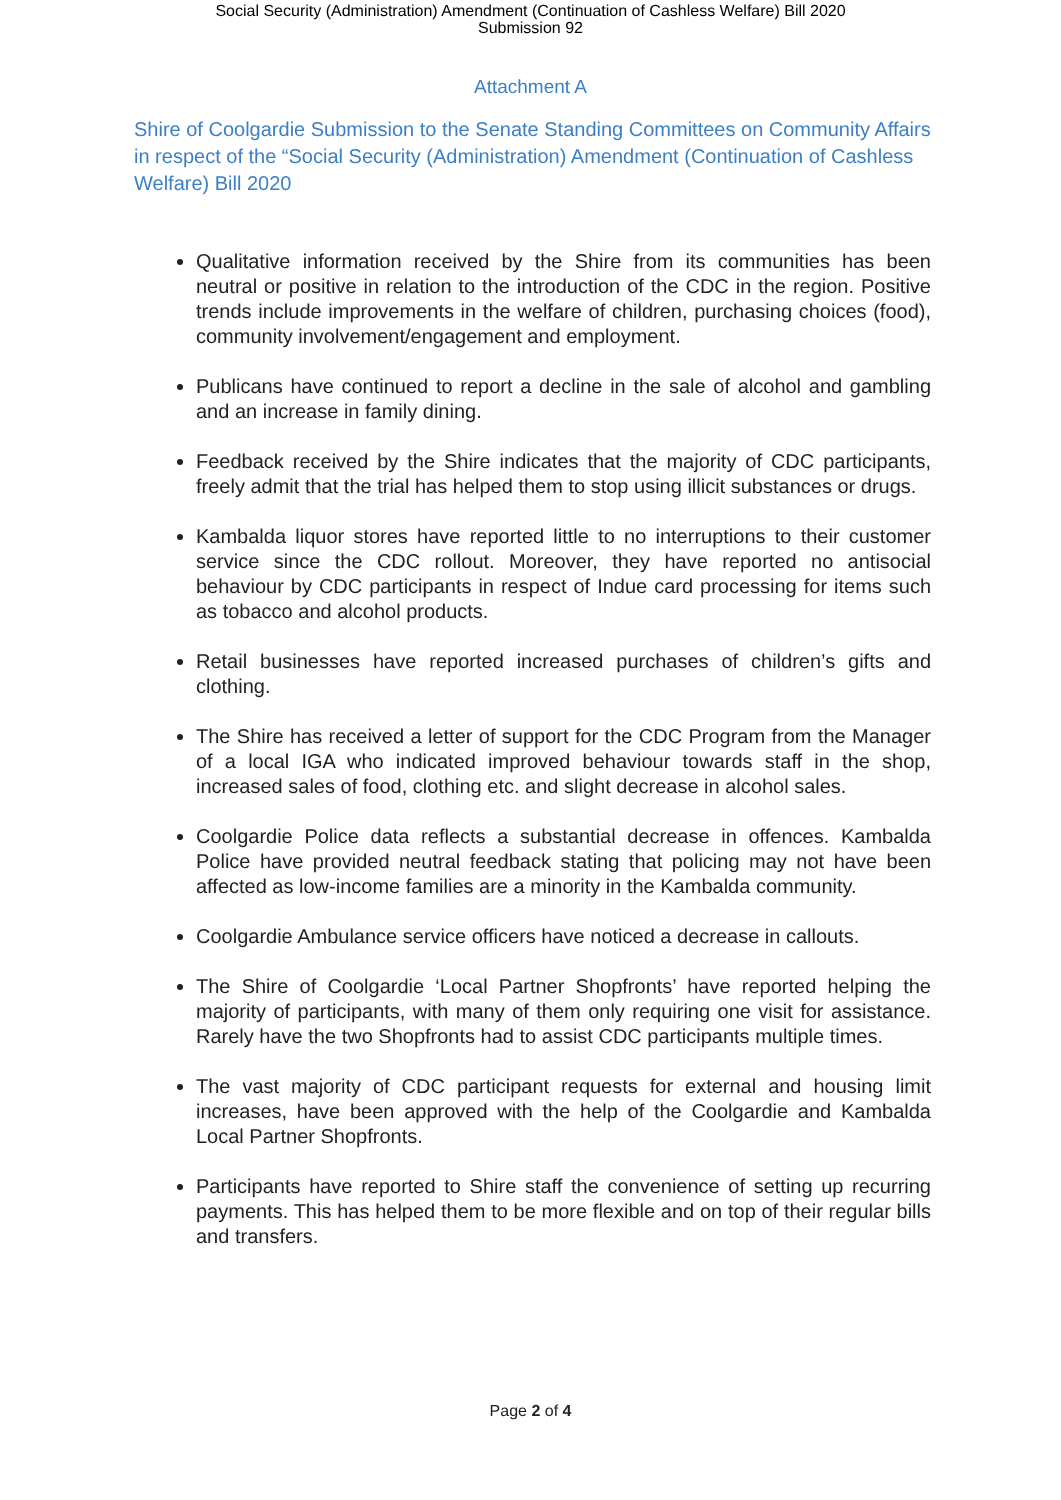Social Security (Administration) Amendment (Continuation of Cashless Welfare) Bill 2020
Submission 92
Attachment A
Shire of Coolgardie Submission to the Senate Standing Committees on Community Affairs in respect of the “Social Security (Administration) Amendment (Continuation of Cashless Welfare) Bill 2020
Qualitative information received by the Shire from its communities has been neutral or positive in relation to the introduction of the CDC in the region. Positive trends include improvements in the welfare of children, purchasing choices (food), community involvement/engagement and employment.
Publicans have continued to report a decline in the sale of alcohol and gambling and an increase in family dining.
Feedback received by the Shire indicates that the majority of CDC participants, freely admit that the trial has helped them to stop using illicit substances or drugs.
Kambalda liquor stores have reported little to no interruptions to their customer service since the CDC rollout. Moreover, they have reported no antisocial behaviour by CDC participants in respect of Indue card processing for items such as tobacco and alcohol products.
Retail businesses have reported increased purchases of children’s gifts and clothing.
The Shire has received a letter of support for the CDC Program from the Manager of a local IGA who indicated improved behaviour towards staff in the shop, increased sales of food, clothing etc. and slight decrease in alcohol sales.
Coolgardie Police data reflects a substantial decrease in offences. Kambalda Police have provided neutral feedback stating that policing may not have been affected as low-income families are a minority in the Kambalda community.
Coolgardie Ambulance service officers have noticed a decrease in callouts.
The Shire of Coolgardie ‘Local Partner Shopfronts’ have reported helping the majority of participants, with many of them only requiring one visit for assistance. Rarely have the two Shopfronts had to assist CDC participants multiple times.
The vast majority of CDC participant requests for external and housing limit increases, have been approved with the help of the Coolgardie and Kambalda Local Partner Shopfronts.
Participants have reported to Shire staff the convenience of setting up recurring payments. This has helped them to be more flexible and on top of their regular bills and transfers.
Page 2 of 4